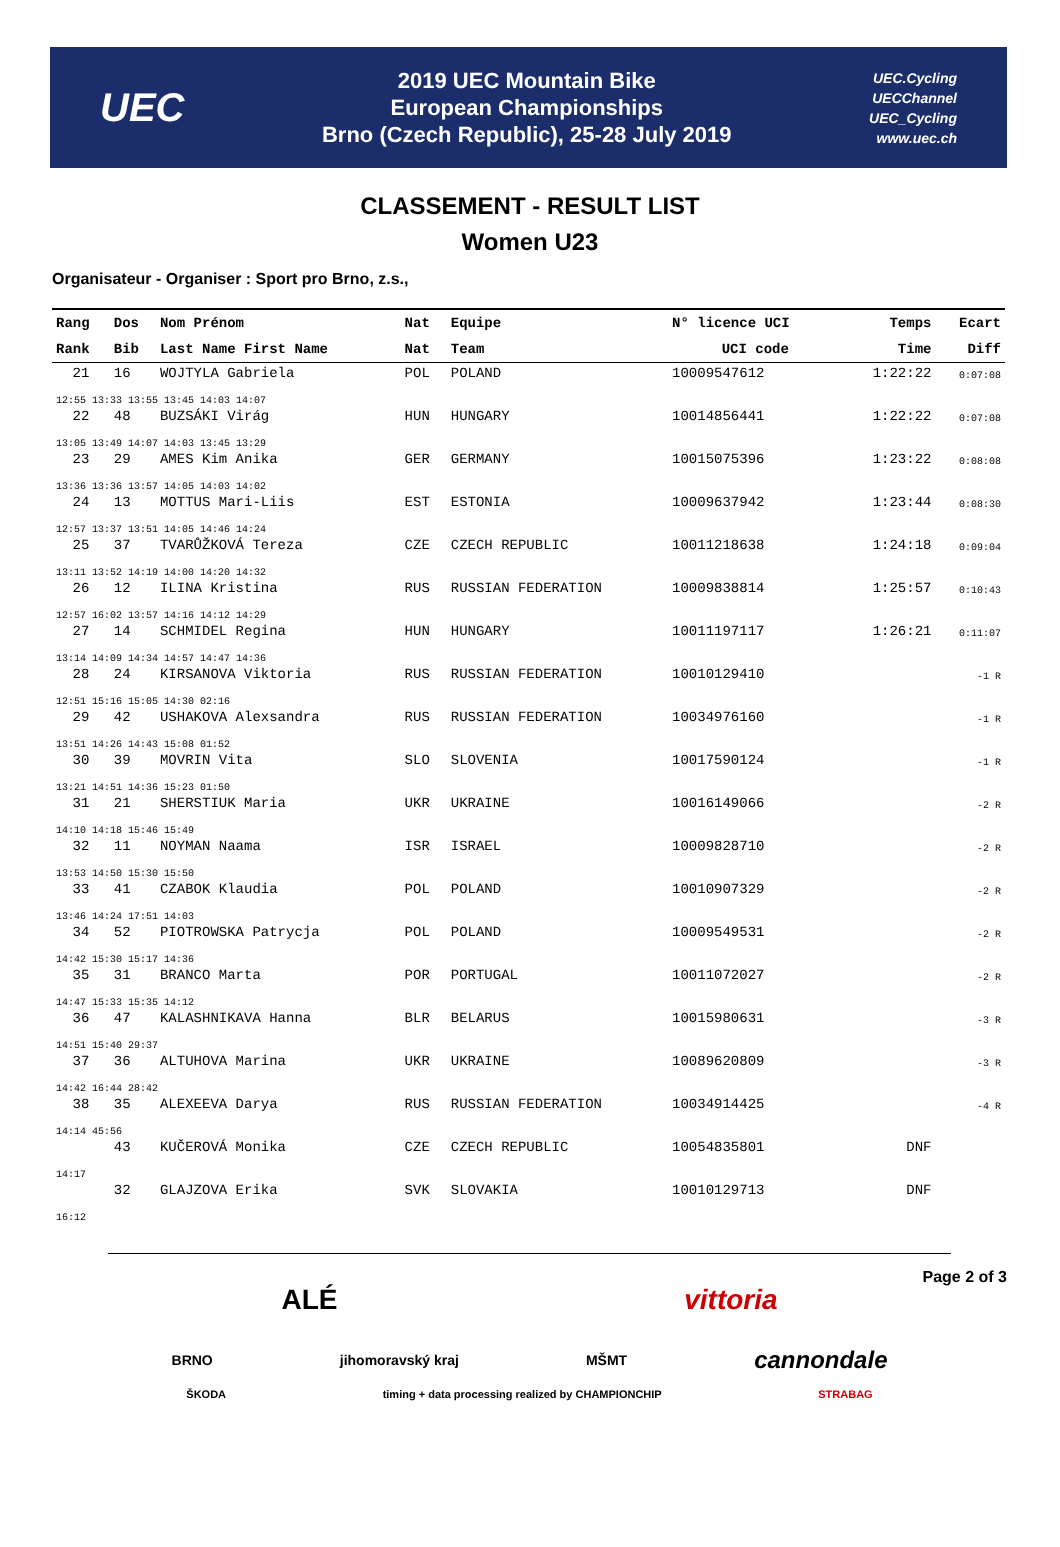UEC
2019 UEC Mountain Bike
European Championships
Brno (Czech Republic), 25-28 July 2019
UEC.Cycling
UECChannel
UEC_Cycling
www.uec.ch
CLASSEMENT - RESULT LIST
Women U23
Organisateur - Organiser : Sport pro Brno, z.s.,
| Rang | Dos | Nom Prénom | Nat | Equipe | N° licence UCI | Temps | Ecart |
| --- | --- | --- | --- | --- | --- | --- | --- |
| Rank | Bib | Last Name First Name | Nat | Team | UCI code | Time | Diff |
| 21 | 16 | WOJTYLA Gabriela | POL | POLAND | 10009547612 | 1:22:22 | 0:07:08 |
| 12:55 13:33 13:55 13:45 14:03 14:07 | | | | | | | |
| 22 | 48 | BUZSÁKI Virág | HUN | HUNGARY | 10014856441 | 1:22:22 | 0:07:08 |
| 13:05 13:49 14:07 14:03 13:45 13:29 | | | | | | | |
| 23 | 29 | AMES Kim Anika | GER | GERMANY | 10015075396 | 1:23:22 | 0:08:08 |
| 13:36 13:36 13:57 14:05 14:03 14:02 | | | | | | | |
| 24 | 13 | MOTTUS Mari-Liis | EST | ESTONIA | 10009637942 | 1:23:44 | 0:08:30 |
| 12:57 13:37 13:51 14:05 14:46 14:24 | | | | | | | |
| 25 | 37 | TVARŮŽKOVÁ Tereza | CZE | CZECH REPUBLIC | 10011218638 | 1:24:18 | 0:09:04 |
| 13:11 13:52 14:19 14:00 14:20 14:32 | | | | | | | |
| 26 | 12 | ILINA Kristina | RUS | RUSSIAN FEDERATION | 10009838814 | 1:25:57 | 0:10:43 |
| 12:57 16:02 13:57 14:16 14:12 14:29 | | | | | | | |
| 27 | 14 | SCHMIDEL Regina | HUN | HUNGARY | 10011197117 | 1:26:21 | 0:11:07 |
| 13:14 14:09 14:34 14:57 14:47 14:36 | | | | | | | |
| 28 | 24 | KIRSANOVA Viktoria | RUS | RUSSIAN FEDERATION | 10010129410 | | -1 R |
| 12:51 15:16 15:05 14:30 02:16 | | | | | | | |
| 29 | 42 | USHAKOVA Alexsandra | RUS | RUSSIAN FEDERATION | 10034976160 | | -1 R |
| 13:51 14:26 14:43 15:08 01:52 | | | | | | | |
| 30 | 39 | MOVRIN Vita | SLO | SLOVENIA | 10017590124 | | -1 R |
| 13:21 14:51 14:36 15:23 01:50 | | | | | | | |
| 31 | 21 | SHERSTIUK Maria | UKR | UKRAINE | 10016149066 | | -2 R |
| 14:10 14:18 15:46 15:49 | | | | | | | |
| 32 | 11 | NOYMAN Naama | ISR | ISRAEL | 10009828710 | | -2 R |
| 13:53 14:50 15:30 15:50 | | | | | | | |
| 33 | 41 | CZABOK Klaudia | POL | POLAND | 10010907329 | | -2 R |
| 13:46 14:24 17:51 14:03 | | | | | | | |
| 34 | 52 | PIOTROWSKA Patrycja | POL | POLAND | 10009549531 | | -2 R |
| 14:42 15:30 15:17 14:36 | | | | | | | |
| 35 | 31 | BRANCO Marta | POR | PORTUGAL | 10011072027 | | -2 R |
| 14:47 15:33 15:35 14:12 | | | | | | | |
| 36 | 47 | KALASHNIKAVA Hanna | BLR | BELARUS | 10015980631 | | -3 R |
| 14:51 15:40 29:37 | | | | | | | |
| 37 | 36 | ALTUHOVA Marina | UKR | UKRAINE | 10089620809 | | -3 R |
| 14:42 16:44 28:42 | | | | | | | |
| 38 | 35 | ALEXEEVA Darya | RUS | RUSSIAN FEDERATION | 10034914425 | | -4 R |
| 14:14 45:56 | | | | | | | |
| | 43 | KUČEROVÁ Monika | CZE | CZECH REPUBLIC | 10054835801 | DNF | |
| 14:17 | | | | | | | |
| | 32 | GLAJZOVA Erika | SVK | SLOVAKIA | 10010129713 | DNF | |
| 16:12 | | | | | | | |
Page 2 of 3
ALÉ vittoria
BRNO jihomoravský kraj MŠMT cannondale
ŠKODA timing + data processing realized by CHAMPIONCHIP STRABAG